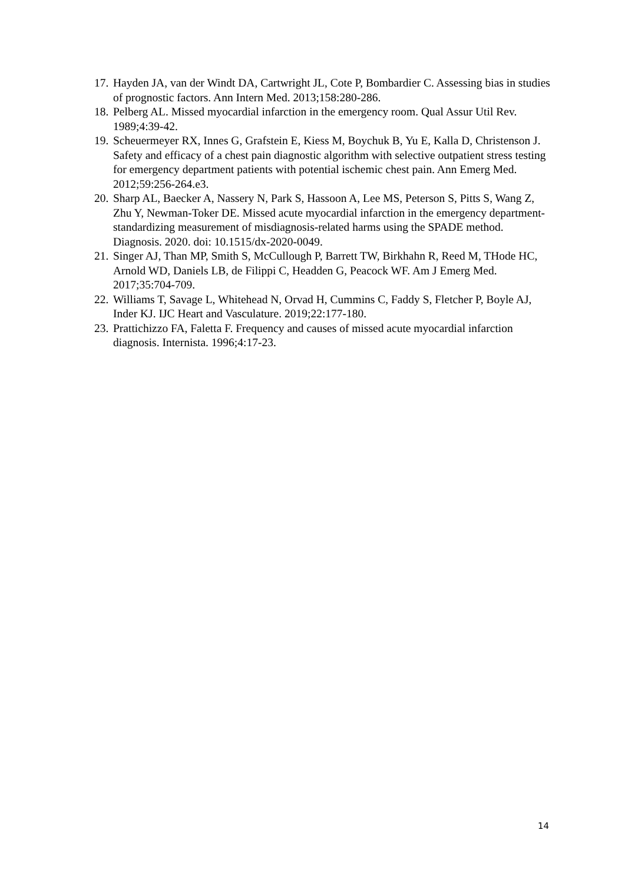17. Hayden JA, van der Windt DA, Cartwright JL, Cote P, Bombardier C. Assessing bias in studies of prognostic factors. Ann Intern Med. 2013;158:280-286.
18. Pelberg AL. Missed myocardial infarction in the emergency room. Qual Assur Util Rev. 1989;4:39-42.
19. Scheuermeyer RX, Innes G, Grafstein E, Kiess M, Boychuk B, Yu E, Kalla D, Christenson J. Safety and efficacy of a chest pain diagnostic algorithm with selective outpatient stress testing for emergency department patients with potential ischemic chest pain. Ann Emerg Med. 2012;59:256-264.e3.
20. Sharp AL, Baecker A, Nassery N, Park S, Hassoon A, Lee MS, Peterson S, Pitts S, Wang Z, Zhu Y, Newman-Toker DE. Missed acute myocardial infarction in the emergency department-standardizing measurement of misdiagnosis-related harms using the SPADE method. Diagnosis. 2020. doi: 10.1515/dx-2020-0049.
21. Singer AJ, Than MP, Smith S, McCullough P, Barrett TW, Birkhahn R, Reed M, THode HC, Arnold WD, Daniels LB, de Filippi C, Headden G, Peacock WF. Am J Emerg Med. 2017;35:704-709.
22. Williams T, Savage L, Whitehead N, Orvad H, Cummins C, Faddy S, Fletcher P, Boyle AJ, Inder KJ. IJC Heart and Vasculature. 2019;22:177-180.
23. Prattichizzo FA, Faletta F. Frequency and causes of missed acute myocardial infarction diagnosis. Internista. 1996;4:17-23.
14